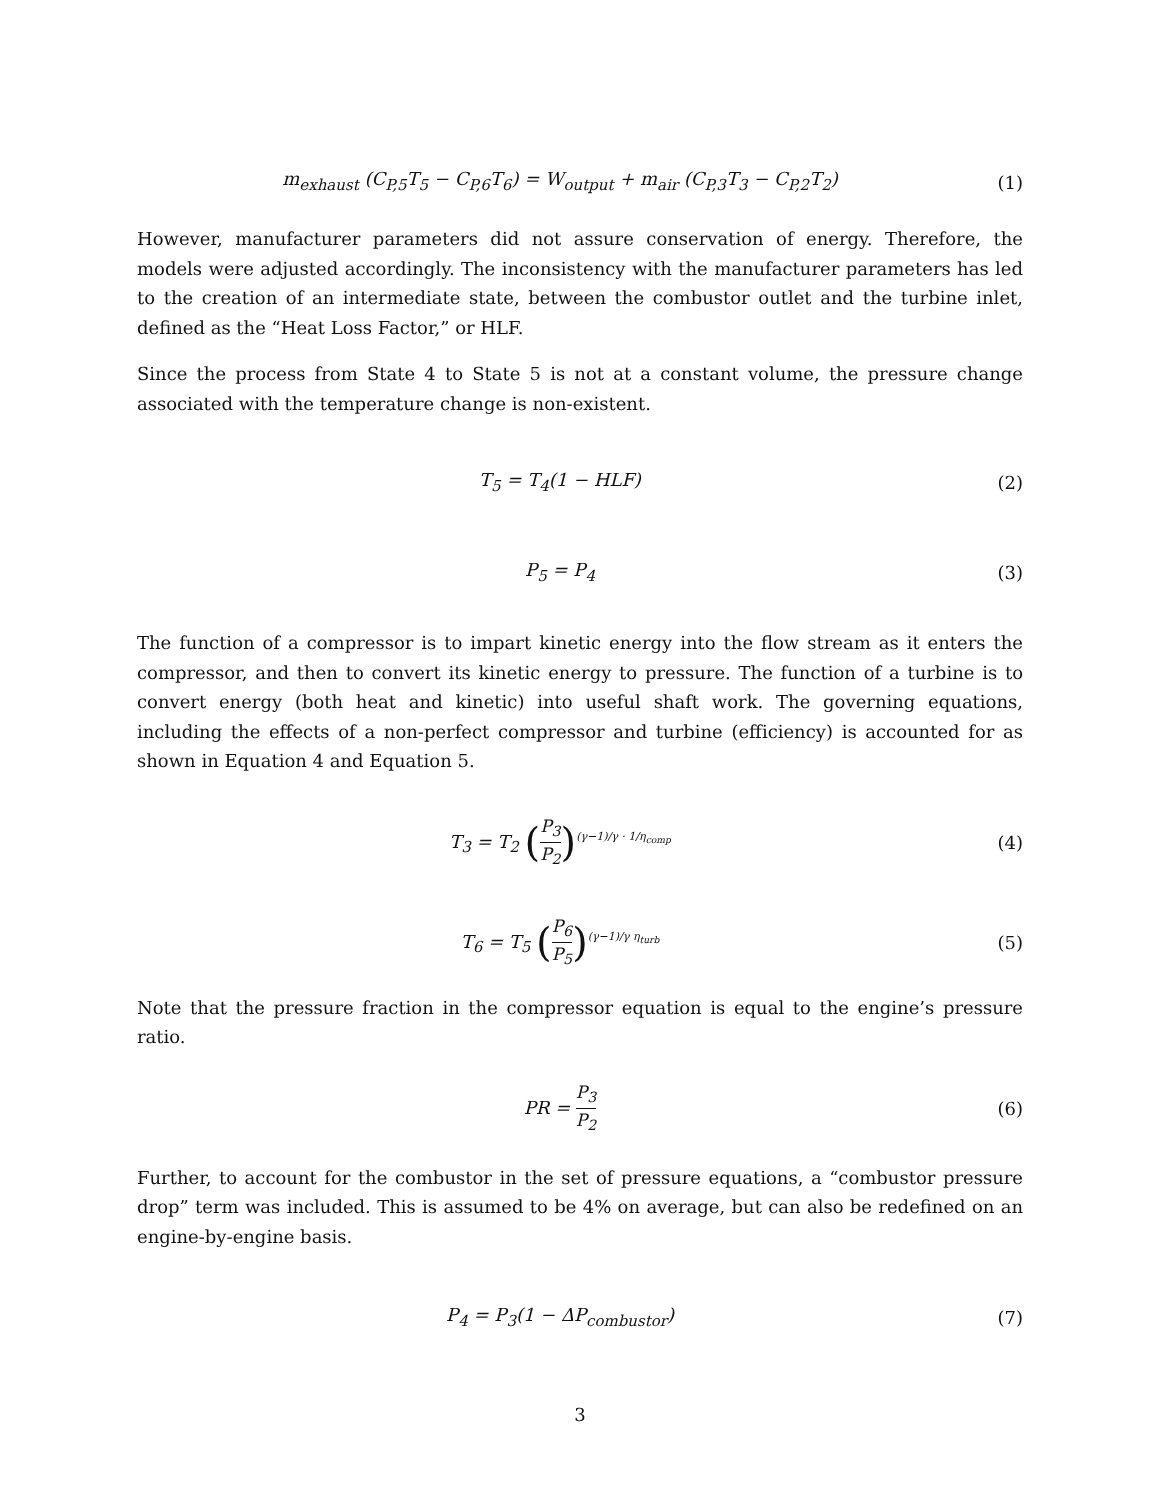m<sub>exhaust</sub> (C<sub>P,5</sub>T<sub>5</sub> − C<sub>P,6</sub>T<sub>6</sub>) = W<sub>output</sub> + m<sub>air</sub> (C<sub>P,3</sub>T<sub>3</sub> − C<sub>P,2</sub>T<sub>2</sub>)
(1)
However, manufacturer parameters did not assure conservation of energy. Therefore, the models were adjusted accordingly. The inconsistency with the manufacturer parameters has led to the creation of an intermediate state, between the combustor outlet and the turbine inlet, defined as the “Heat Loss Factor,” or HLF.
Since the process from State 4 to State 5 is not at a constant volume, the pressure change associated with the temperature change is non-existent.
T<sub>5</sub> = T<sub>4</sub>(1 − HLF) (2)
P<sub>5</sub> = P<sub>4</sub> (3)
The function of a compressor is to impart kinetic energy into the flow stream as it enters the compressor, and then to convert its kinetic energy to pressure. The function of a turbine is to convert energy (both heat and kinetic) into useful shaft work. The governing equations, including the effects of a non-perfect compressor and turbine (efficiency) is accounted for as shown in Equation 4 and Equation 5.
T<sub>3</sub> = T<sub>2</sub> (P<sub>3</sub> P<sub>2</sub>)<sup>(γ−1)/γ · 1/η<sub>comp</sub></sup>
(4)
T<sub>6</sub> = T<sub>5</sub> (P<sub>6</sub> P<sub>5</sub>)<sup>(γ−1)/γ η<sub>turb</sub></sup>
(5)
Note that the pressure fraction in the compressor equation is equal to the engine’s pressure ratio.
PR = P<sub>3</sub> P<sub>2</sub>
(6)
Further, to account for the combustor in the set of pressure equations, a “combustor pressure drop” term was included. This is assumed to be 4% on average, but can also be redefined on an engine-by-engine basis.
P<sub>4</sub> = P<sub>3</sub>(1 − ΔP<sub>combustor</sub>) (7)
3